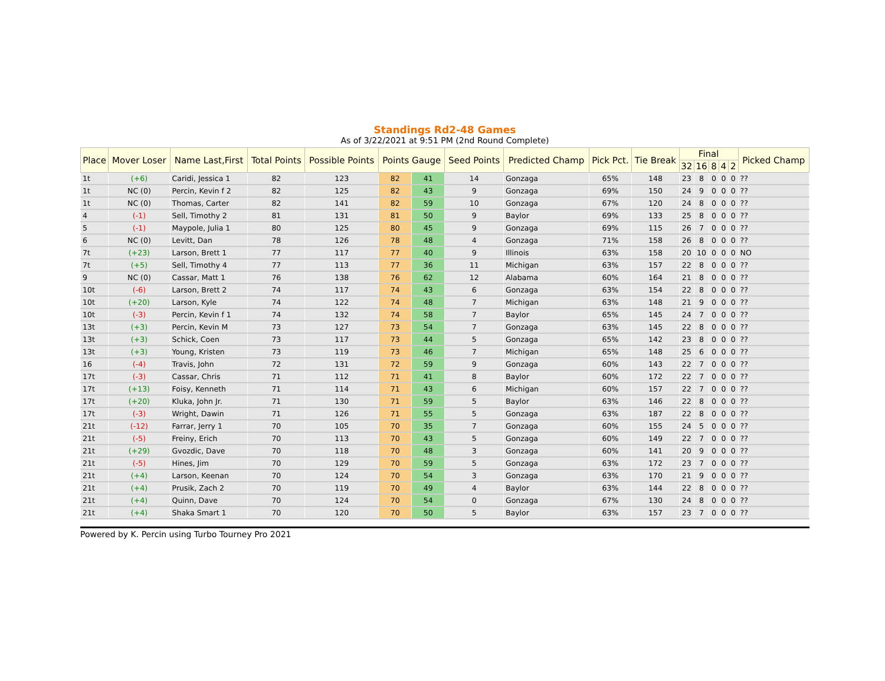Standings Rd2-48 Games
As of 3/22/2021 at 9:51 PM (2nd Round Complete)
| Place | Mover Loser | Name Last,First | Total Points | Possible Points | Points Gauge | | Seed Points | Predicted Champ | Pick Pct. | Tie Break | Final | | | | | Picked Champ |
| --- | --- | --- | --- | --- | --- | --- | --- | --- | --- | --- | --- | --- | --- | --- | --- | --- |
| | | | | | | | | | | | 32 | 16 | 8 | 4 | 2 | |
| 1t | (+6) | Caridi, Jessica 1 | 82 | 123 | 82 | 41 | 14 | Gonzaga | 65% | 148 | 23 | 8 | 0 | 0 | 0 | ?? |
| 1t | NC (0) | Percin, Kevin f 2 | 82 | 125 | 82 | 43 | 9 | Gonzaga | 69% | 150 | 24 | 9 | 0 | 0 | 0 | ?? |
| 1t | NC (0) | Thomas, Carter | 82 | 141 | 82 | 59 | 10 | Gonzaga | 67% | 120 | 24 | 8 | 0 | 0 | 0 | ?? |
| 4 | (-1) | Sell, Timothy 2 | 81 | 131 | 81 | 50 | 9 | Baylor | 69% | 133 | 25 | 8 | 0 | 0 | 0 | ?? |
| 5 | (-1) | Maypole, Julia 1 | 80 | 125 | 80 | 45 | 9 | Gonzaga | 69% | 115 | 26 | 7 | 0 | 0 | 0 | ?? |
| 6 | NC (0) | Levitt, Dan | 78 | 126 | 78 | 48 | 4 | Gonzaga | 71% | 158 | 26 | 8 | 0 | 0 | 0 | ?? |
| 7t | (+23) | Larson, Brett 1 | 77 | 117 | 77 | 40 | 9 | Illinois | 63% | 158 | 20 | 10 | 0 | 0 | 0 | NO |
| 7t | (+5) | Sell, Timothy 4 | 77 | 113 | 77 | 36 | 11 | Michigan | 63% | 157 | 22 | 8 | 0 | 0 | 0 | ?? |
| 9 | NC (0) | Cassar, Matt 1 | 76 | 138 | 76 | 62 | 12 | Alabama | 60% | 164 | 21 | 8 | 0 | 0 | 0 | ?? |
| 10t | (-6) | Larson, Brett 2 | 74 | 117 | 74 | 43 | 6 | Gonzaga | 63% | 154 | 22 | 8 | 0 | 0 | 0 | ?? |
| 10t | (+20) | Larson, Kyle | 74 | 122 | 74 | 48 | 7 | Michigan | 63% | 148 | 21 | 9 | 0 | 0 | 0 | ?? |
| 10t | (-3) | Percin, Kevin f 1 | 74 | 132 | 74 | 58 | 7 | Baylor | 65% | 145 | 24 | 7 | 0 | 0 | 0 | ?? |
| 13t | (+3) | Percin, Kevin M | 73 | 127 | 73 | 54 | 7 | Gonzaga | 63% | 145 | 22 | 8 | 0 | 0 | 0 | ?? |
| 13t | (+3) | Schick, Coen | 73 | 117 | 73 | 44 | 5 | Gonzaga | 65% | 142 | 23 | 8 | 0 | 0 | 0 | ?? |
| 13t | (+3) | Young, Kristen | 73 | 119 | 73 | 46 | 7 | Michigan | 65% | 148 | 25 | 6 | 0 | 0 | 0 | ?? |
| 16 | (-4) | Travis, John | 72 | 131 | 72 | 59 | 9 | Gonzaga | 60% | 143 | 22 | 7 | 0 | 0 | 0 | ?? |
| 17t | (-3) | Cassar, Chris | 71 | 112 | 71 | 41 | 8 | Baylor | 60% | 172 | 22 | 7 | 0 | 0 | 0 | ?? |
| 17t | (+13) | Foisy, Kenneth | 71 | 114 | 71 | 43 | 6 | Michigan | 60% | 157 | 22 | 7 | 0 | 0 | 0 | ?? |
| 17t | (+20) | Kluka, John Jr. | 71 | 130 | 71 | 59 | 5 | Baylor | 63% | 146 | 22 | 8 | 0 | 0 | 0 | ?? |
| 17t | (-3) | Wright, Dawin | 71 | 126 | 71 | 55 | 5 | Gonzaga | 63% | 187 | 22 | 8 | 0 | 0 | 0 | ?? |
| 21t | (-12) | Farrar, Jerry 1 | 70 | 105 | 70 | 35 | 7 | Gonzaga | 60% | 155 | 24 | 5 | 0 | 0 | 0 | ?? |
| 21t | (-5) | Freiny, Erich | 70 | 113 | 70 | 43 | 5 | Gonzaga | 60% | 149 | 22 | 7 | 0 | 0 | 0 | ?? |
| 21t | (+29) | Gvozdic, Dave | 70 | 118 | 70 | 48 | 3 | Gonzaga | 60% | 141 | 20 | 9 | 0 | 0 | 0 | ?? |
| 21t | (-5) | Hines, Jim | 70 | 129 | 70 | 59 | 5 | Gonzaga | 63% | 172 | 23 | 7 | 0 | 0 | 0 | ?? |
| 21t | (+4) | Larson, Keenan | 70 | 124 | 70 | 54 | 3 | Gonzaga | 63% | 170 | 21 | 9 | 0 | 0 | 0 | ?? |
| 21t | (+4) | Prusik, Zach 2 | 70 | 119 | 70 | 49 | 4 | Baylor | 63% | 144 | 22 | 8 | 0 | 0 | 0 | ?? |
| 21t | (+4) | Quinn, Dave | 70 | 124 | 70 | 54 | 0 | Gonzaga | 67% | 130 | 24 | 8 | 0 | 0 | 0 | ?? |
| 21t | (+4) | Shaka Smart 1 | 70 | 120 | 70 | 50 | 5 | Baylor | 63% | 157 | 23 | 7 | 0 | 0 | 0 | ?? |
Powered by K. Percin using Turbo Tourney Pro 2021